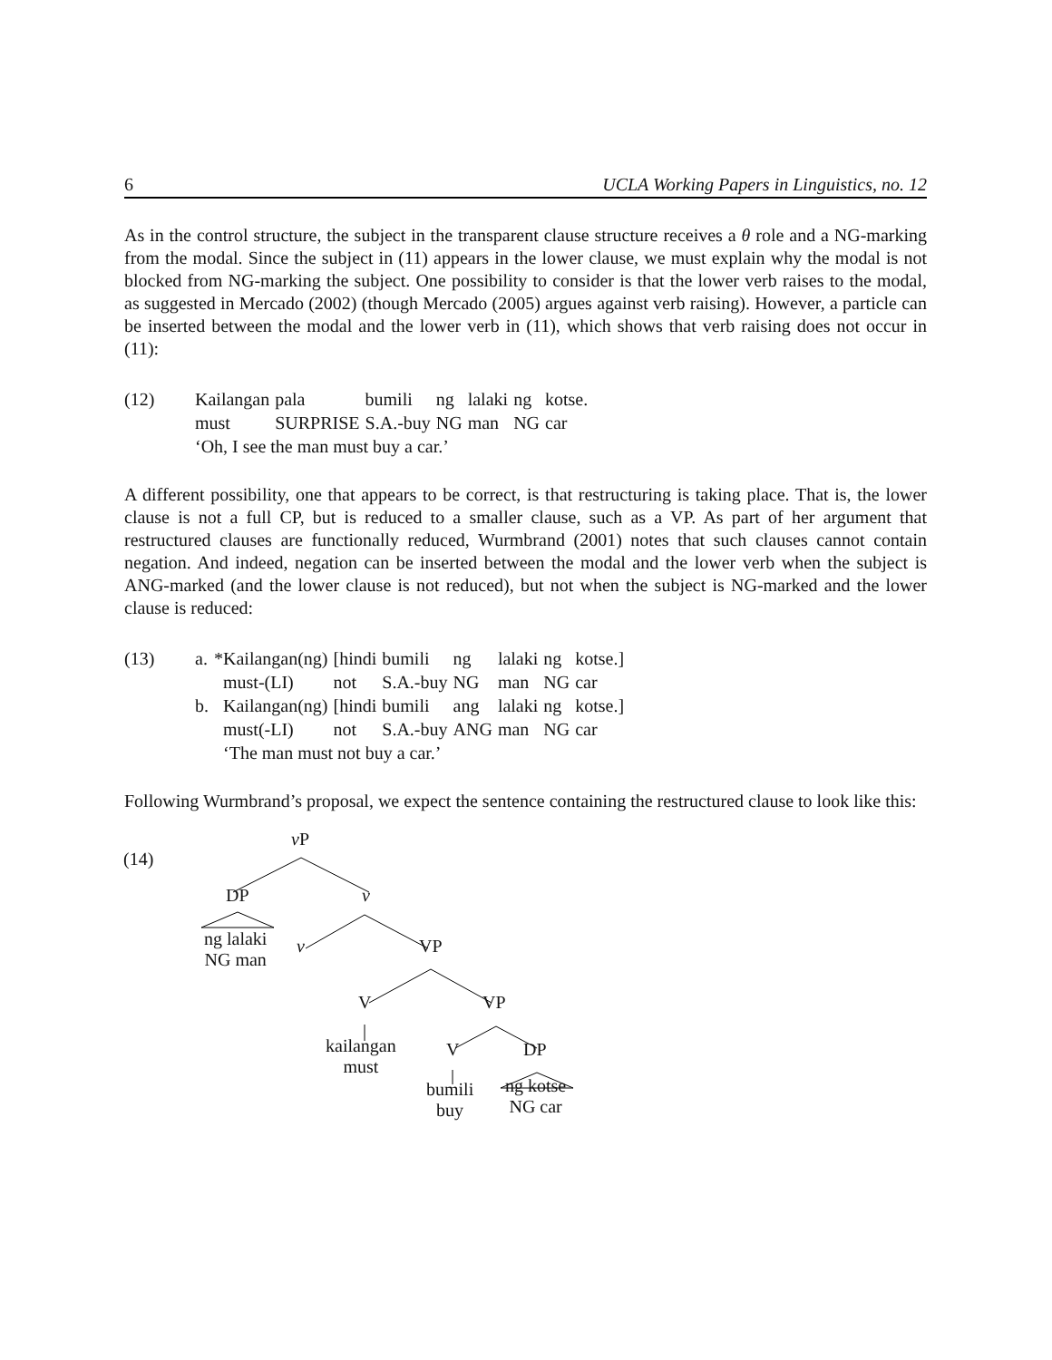6 UCLA Working Papers in Linguistics, no. 12
As in the control structure, the subject in the transparent clause structure receives a θ role and a NG-marking from the modal. Since the subject in (11) appears in the lower clause, we must explain why the modal is not blocked from NG-marking the subject. One possibility to consider is that the lower verb raises to the modal, as suggested in Mercado (2002) (though Mercado (2005) argues against verb raising). However, a particle can be inserted between the modal and the lower verb in (11), which shows that verb raising does not occur in (11):
| (12) | Kailangan | pala | bumili | ng | lalaki | ng | kotse. |
| | must | SURPRISE | S.A.-buy | NG | man | NG | car |
| | ‘Oh, I see the man must buy a car.’ | | | | | | |
A different possibility, one that appears to be correct, is that restructuring is taking place. That is, the lower clause is not a full CP, but is reduced to a smaller clause, such as a VP. As part of her argument that restructured clauses are functionally reduced, Wurmbrand (2001) notes that such clauses cannot contain negation. And indeed, negation can be inserted between the modal and the lower verb when the subject is ANG-marked (and the lower clause is not reduced), but not when the subject is NG-marked and the lower clause is reduced:
| (13) | a. | *Kailangan(ng) | [hindi | bumili | ng | lalaki | ng | kotse.] |
| | | must-(LI) | not | S.A.-buy | NG | man | NG | car |
| | b. | Kailangan(ng) | [hindi | bumili | ang | lalaki | ng | kotse.] |
| | | must(-LI) | not | S.A.-buy | ANG | man | NG | car |
| | | ‘The man must not buy a car.’ | | | | | | |
Following Wurmbrand’s proposal, we expect the sentence containing the restructured clause to look like this:
(14)
v P
DP v
ng lalaki
NG man
v VP
V VP
kailangan
must
V DP
bumili
buy
ng kotse
NG car